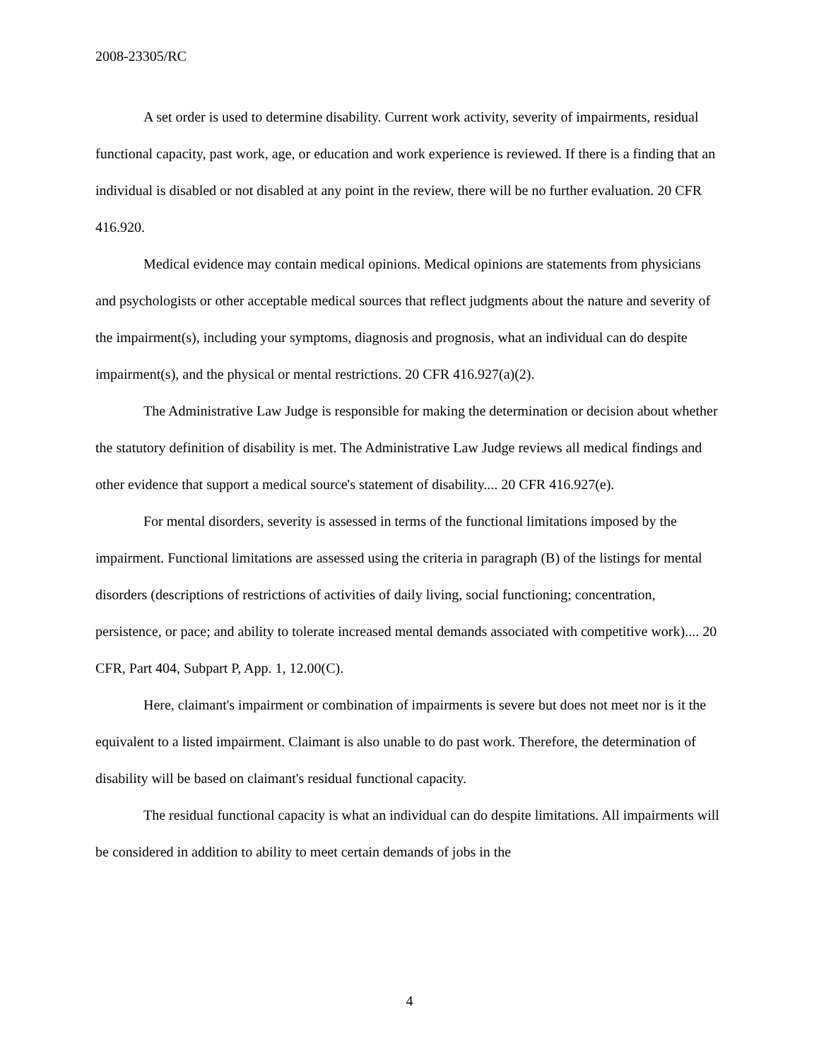2008-23305/RC
A set order is used to determine disability. Current work activity, severity of impairments, residual functional capacity, past work, age, or education and work experience is reviewed. If there is a finding that an individual is disabled or not disabled at any point in the review, there will be no further evaluation. 20 CFR 416.920.
Medical evidence may contain medical opinions. Medical opinions are statements from physicians and psychologists or other acceptable medical sources that reflect judgments about the nature and severity of the impairment(s), including your symptoms, diagnosis and prognosis, what an individual can do despite impairment(s), and the physical or mental restrictions. 20 CFR 416.927(a)(2).
The Administrative Law Judge is responsible for making the determination or decision about whether the statutory definition of disability is met. The Administrative Law Judge reviews all medical findings and other evidence that support a medical source's statement of disability.... 20 CFR 416.927(e).
For mental disorders, severity is assessed in terms of the functional limitations imposed by the impairment. Functional limitations are assessed using the criteria in paragraph (B) of the listings for mental disorders (descriptions of restrictions of activities of daily living, social functioning; concentration, persistence, or pace; and ability to tolerate increased mental demands associated with competitive work).... 20 CFR, Part 404, Subpart P, App. 1, 12.00(C).
Here, claimant's impairment or combination of impairments is severe but does not meet nor is it the equivalent to a listed impairment. Claimant is also unable to do past work. Therefore, the determination of disability will be based on claimant's residual functional capacity.
The residual functional capacity is what an individual can do despite limitations. All impairments will be considered in addition to ability to meet certain demands of jobs in the
4